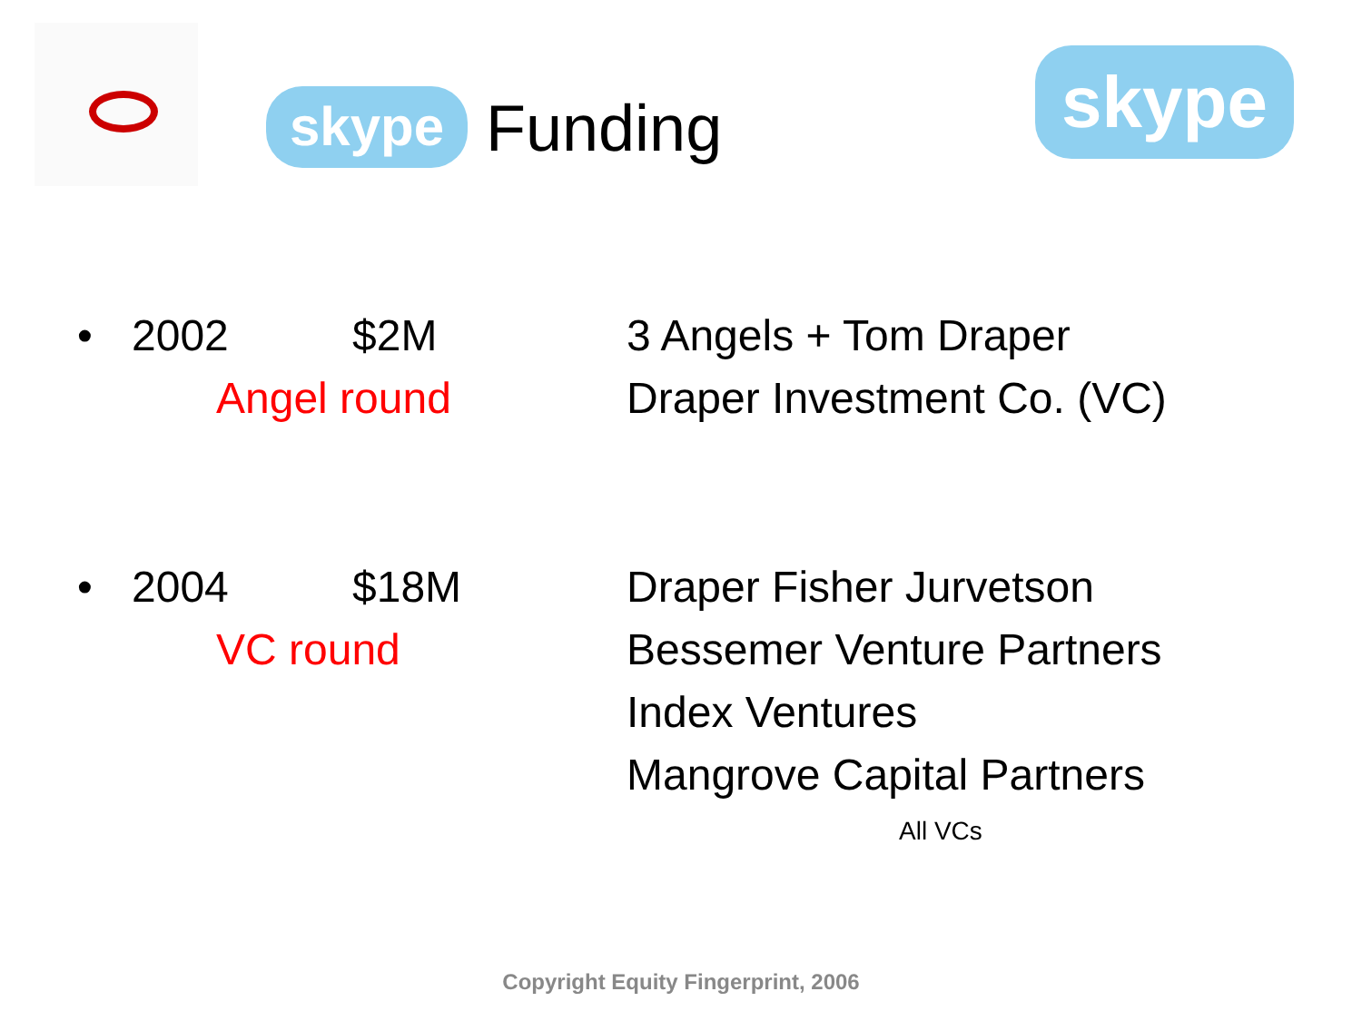skype Funding skype
• 2002 $2M
Angel round
3 Angels + Tom Draper
Draper Investment Co. (VC)
• 2004 $18M
VC round
Draper Fisher Jurvetson
Bessemer Venture Partners
Index Ventures
Mangrove Capital Partners
All VCs
Copyright Equity Fingerprint, 2006